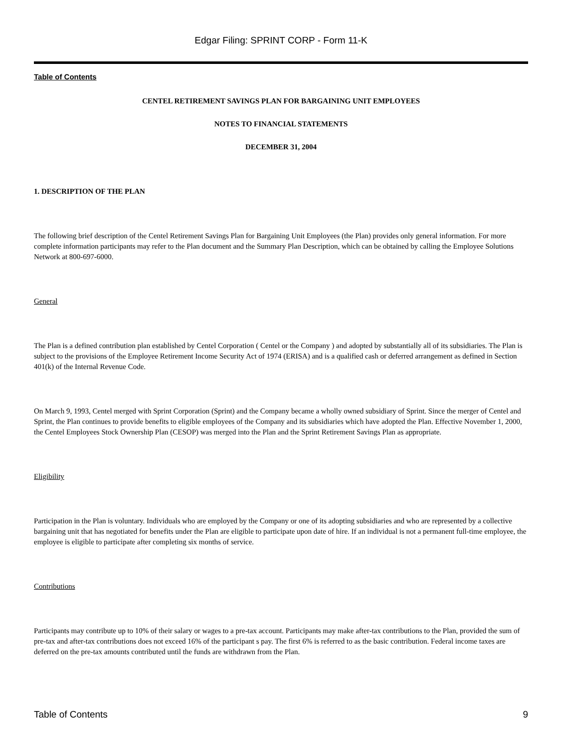Edgar Filing: SPRINT CORP - Form 11-K
Table of Contents
CENTEL RETIREMENT SAVINGS PLAN FOR BARGAINING UNIT EMPLOYEES
NOTES TO FINANCIAL STATEMENTS
DECEMBER 31, 2004
1. DESCRIPTION OF THE PLAN
The following brief description of the Centel Retirement Savings Plan for Bargaining Unit Employees (the Plan) provides only general information. For more complete information participants may refer to the Plan document and the Summary Plan Description, which can be obtained by calling the Employee Solutions Network at 800-697-6000.
General
The Plan is a defined contribution plan established by Centel Corporation ( Centel or the Company ) and adopted by substantially all of its subsidiaries. The Plan is subject to the provisions of the Employee Retirement Income Security Act of 1974 (ERISA) and is a qualified cash or deferred arrangement as defined in Section 401(k) of the Internal Revenue Code.
On March 9, 1993, Centel merged with Sprint Corporation (Sprint) and the Company became a wholly owned subsidiary of Sprint. Since the merger of Centel and Sprint, the Plan continues to provide benefits to eligible employees of the Company and its subsidiaries which have adopted the Plan. Effective November 1, 2000, the Centel Employees Stock Ownership Plan (CESOP) was merged into the Plan and the Sprint Retirement Savings Plan as appropriate.
Eligibility
Participation in the Plan is voluntary. Individuals who are employed by the Company or one of its adopting subsidiaries and who are represented by a collective bargaining unit that has negotiated for benefits under the Plan are eligible to participate upon date of hire. If an individual is not a permanent full-time employee, the employee is eligible to participate after completing six months of service.
Contributions
Participants may contribute up to 10% of their salary or wages to a pre-tax account. Participants may make after-tax contributions to the Plan, provided the sum of pre-tax and after-tax contributions does not exceed 16% of the participant s pay. The first 6% is referred to as the basic contribution. Federal income taxes are deferred on the pre-tax amounts contributed until the funds are withdrawn from the Plan.
Table of Contents 9